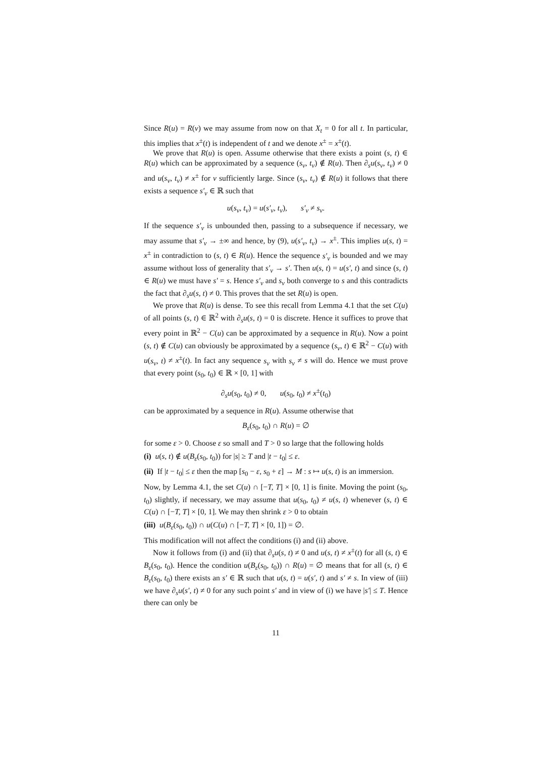Since R(u) = R(v) we may assume from now on that X<sub>t</sub> = 0 for all t. In particular, this implies that x<sup>±</sup>(t) is independent of t and we denote x<sup>±</sup> = x<sup>±</sup>(t).
We prove that R(u) is open. Assume otherwise that there exists a point (s, t) ∈ R(u) which can be approximated by a sequence (s<sub>ν</sub>, t<sub>ν</sub>) ∉ R(u). Then ∂<sub>s</sub>u(s<sub>ν</sub>, t<sub>ν</sub>) ≠ 0 and u(s<sub>ν</sub>, t<sub>ν</sub>) ≠ x<sup>±</sup> for ν sufficiently large. Since (s<sub>ν</sub>, t<sub>ν</sub>) ∉ R(u) it follows that there exists a sequence s′<sub>ν</sub> ∈ ℝ such that
u(s<sub>ν</sub>, t<sub>ν</sub>) = u(s′<sub>ν</sub>, t<sub>ν</sub>), s′<sub>ν</sub> ≠ s<sub>ν</sub>.
If the sequence s′<sub>ν</sub> is unbounded then, passing to a subsequence if necessary, we may assume that s′<sub>ν</sub> → ±∞ and hence, by (9), u(s′<sub>ν</sub>, t<sub>ν</sub>) → x<sup>±</sup>. This implies u(s, t) = x<sup>±</sup> in contradiction to (s, t) ∈ R(u). Hence the sequence s′<sub>ν</sub> is bounded and we may assume without loss of generality that s′<sub>ν</sub> → s′. Then u(s, t) = u(s′, t) and since (s, t) ∈ R(u) we must have s′ = s. Hence s′<sub>ν</sub> and s<sub>ν</sub> both converge to s and this contradicts the fact that ∂<sub>s</sub>u(s, t) ≠ 0. This proves that the set R(u) is open.
We prove that R(u) is dense. To see this recall from Lemma 4.1 that the set C(u) of all points (s, t) ∈ ℝ<sup>2</sup> with ∂<sub>s</sub>u(s, t) = 0 is discrete. Hence it suffices to prove that every point in ℝ<sup>2</sup> − C(u) can be approximated by a sequence in R(u). Now a point (s, t) ∉ C(u) can obviously be approximated by a sequence (s<sub>ν</sub>, t) ∈ ℝ<sup>2</sup> − C(u) with u(s<sub>ν</sub>, t) ≠ x<sup>±</sup>(t). In fact any sequence s<sub>ν</sub> with s<sub>ν</sub> ≠ s will do. Hence we must prove that every point (s<sub>0</sub>, t<sub>0</sub>) ∈ ℝ × [0, 1] with
∂<sub>s</sub>u(s<sub>0</sub>, t<sub>0</sub>) ≠ 0, u(s<sub>0</sub>, t<sub>0</sub>) ≠ x<sup>±</sup>(t<sub>0</sub>)
can be approximated by a sequence in R(u). Assume otherwise that
B<sub>ε</sub>(s<sub>0</sub>, t<sub>0</sub>) ∩ R(u) = ∅
for some ε > 0. Choose ε so small and T > 0 so large that the following holds
(i) u(s, t) ∉ u(B<sub>ε</sub>(s<sub>0</sub>, t<sub>0</sub>)) for |s| ≥ T and |t − t<sub>0</sub>| ≤ ε.
(ii) If |t − t<sub>0</sub>| ≤ ε then the map [s<sub>0</sub> − ε, s<sub>0</sub> + ε] → M : s ↦ u(s, t) is an immersion.
Now, by Lemma 4.1, the set C(u) ∩ [−T, T] × [0, 1] is finite. Moving the point (s<sub>0</sub>, t<sub>0</sub>) slightly, if necessary, we may assume that u(s<sub>0</sub>, t<sub>0</sub>) ≠ u(s, t) whenever (s, t) ∈ C(u) ∩ [−T, T] × [0, 1]. We may then shrink ε > 0 to obtain
(iii) u(B<sub>ε</sub>(s<sub>0</sub>, t<sub>0</sub>)) ∩ u(C(u) ∩ [−T, T] × [0, 1]) = ∅.
This modification will not affect the conditions (i) and (ii) above.
Now it follows from (i) and (ii) that ∂<sub>s</sub>u(s, t) ≠ 0 and u(s, t) ≠ x<sup>±</sup>(t) for all (s, t) ∈ B<sub>ε</sub>(s<sub>0</sub>, t<sub>0</sub>). Hence the condition u(B<sub>ε</sub>(s<sub>0</sub>, t<sub>0</sub>)) ∩ R(u) = ∅ means that for all (s, t) ∈ B<sub>ε</sub>(s<sub>0</sub>, t<sub>0</sub>) there exists an s′ ∈ ℝ such that u(s, t) = u(s′, t) and s′ ≠ s. In view of (iii) we have ∂<sub>s</sub>u(s′, t) ≠ 0 for any such point s′ and in view of (i) we have |s′| ≤ T. Hence there can only be
11